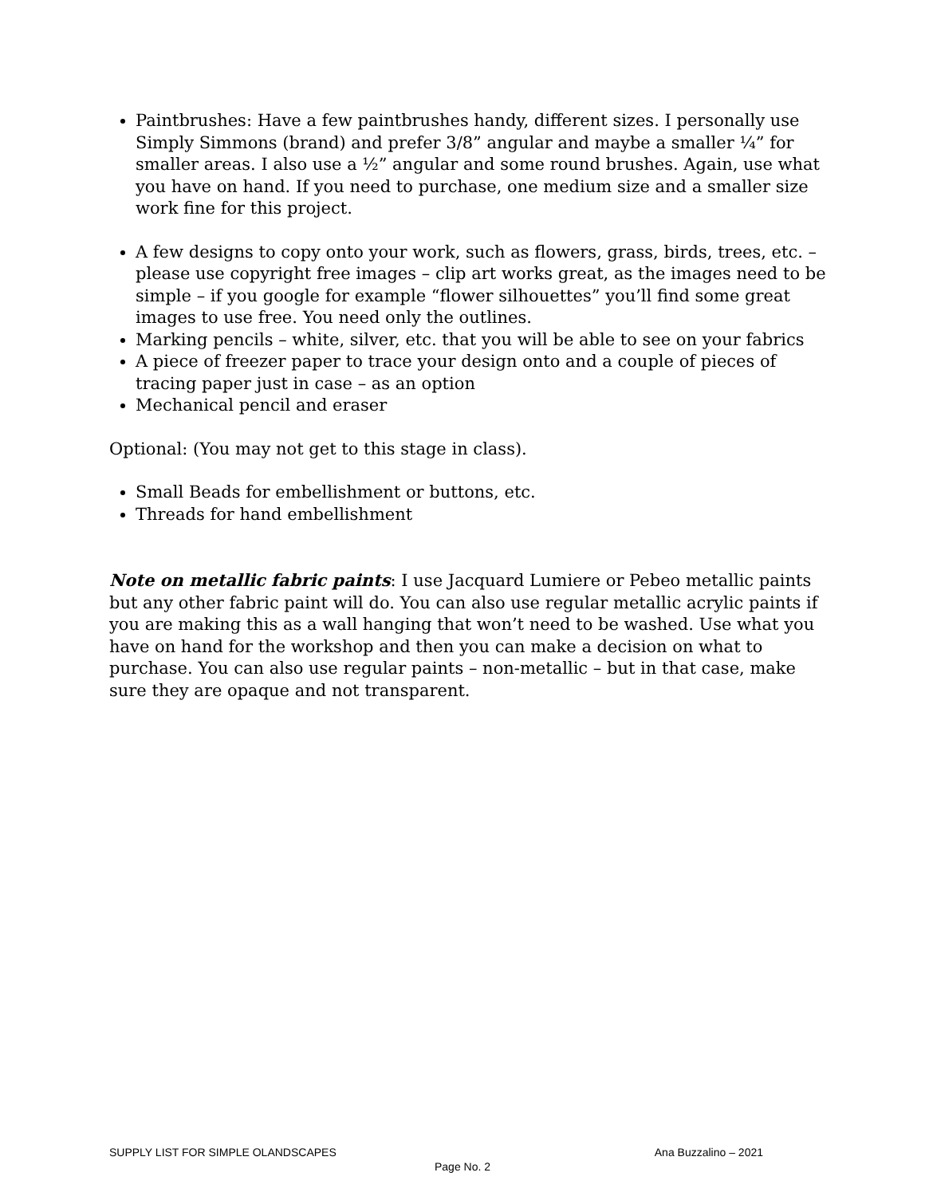Paintbrushes: Have a few paintbrushes handy, different sizes. I personally use Simply Simmons (brand) and prefer 3/8” angular and maybe a smaller ¼” for smaller areas. I also use a ½” angular and some round brushes. Again, use what you have on hand. If you need to purchase, one medium size and a smaller size work fine for this project.
A few designs to copy onto your work, such as flowers, grass, birds, trees, etc. – please use copyright free images – clip art works great, as the images need to be simple – if you google for example “flower silhouettes” you’ll find some great images to use free. You need only the outlines.
Marking pencils – white, silver, etc. that you will be able to see on your fabrics
A piece of freezer paper to trace your design onto and a couple of pieces of tracing paper just in case – as an option
Mechanical pencil and eraser
Optional: (You may not get to this stage in class).
Small Beads for embellishment or buttons, etc.
Threads for hand embellishment
Note on metallic fabric paints: I use Jacquard Lumiere or Pebeo metallic paints but any other fabric paint will do. You can also use regular metallic acrylic paints if you are making this as a wall hanging that won’t need to be washed. Use what you have on hand for the workshop and then you can make a decision on what to purchase. You can also use regular paints – non-metallic – but in that case, make sure they are opaque and not transparent.
SUPPLY LIST FOR SIMPLE OLANDSCAPES Ana Buzzalino – 2021
Page No. 2